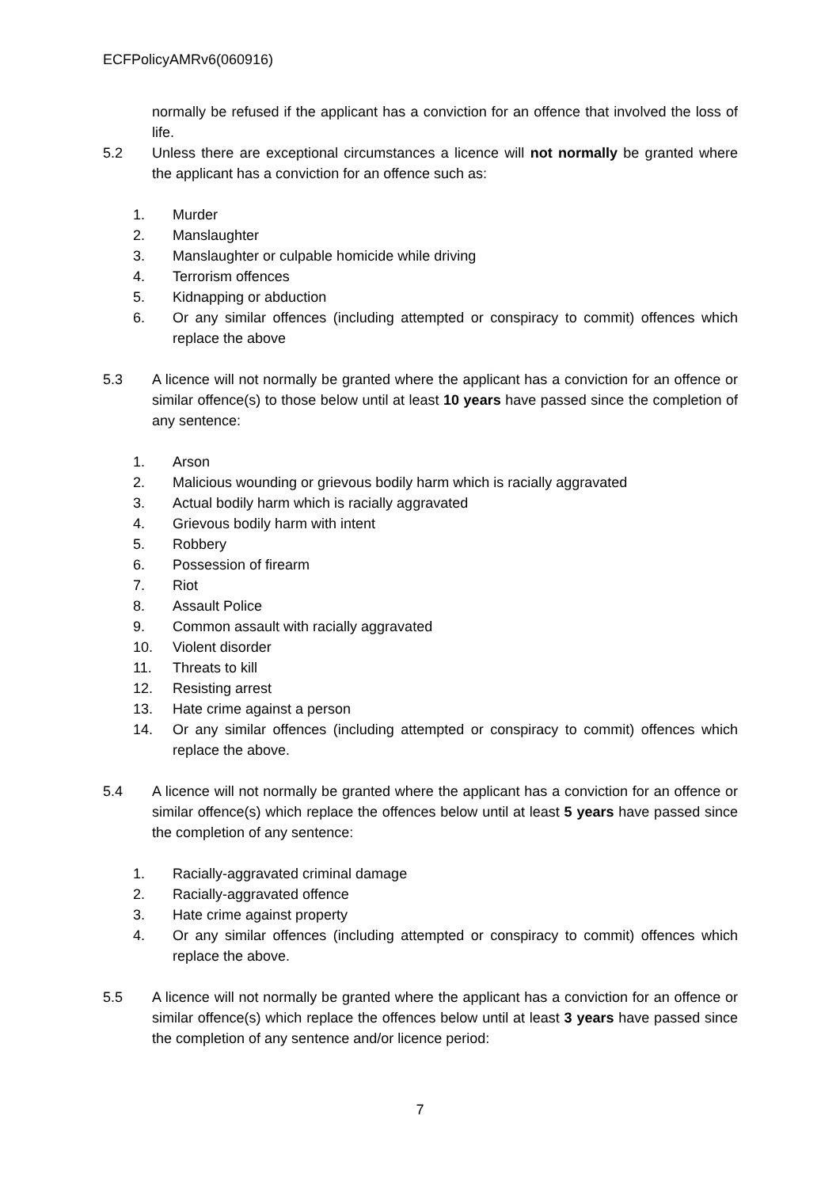ECFPolicyAMRv6(060916)
normally be refused if the applicant has a conviction for an offence that involved the loss of life.
5.2 Unless there are exceptional circumstances a licence will not normally be granted where the applicant has a conviction for an offence such as:
1. Murder
2. Manslaughter
3. Manslaughter or culpable homicide while driving
4. Terrorism offences
5. Kidnapping or abduction
6. Or any similar offences (including attempted or conspiracy to commit) offences which replace the above
5.3 A licence will not normally be granted where the applicant has a conviction for an offence or similar offence(s) to those below until at least 10 years have passed since the completion of any sentence:
1. Arson
2. Malicious wounding or grievous bodily harm which is racially aggravated
3. Actual bodily harm which is racially aggravated
4. Grievous bodily harm with intent
5. Robbery
6. Possession of firearm
7. Riot
8. Assault Police
9. Common assault with racially aggravated
10. Violent disorder
11. Threats to kill
12. Resisting arrest
13. Hate crime against a person
14. Or any similar offences (including attempted or conspiracy to commit) offences which replace the above.
5.4 A licence will not normally be granted where the applicant has a conviction for an offence or similar offence(s) which replace the offences below until at least 5 years have passed since the completion of any sentence:
1. Racially-aggravated criminal damage
2. Racially-aggravated offence
3. Hate crime against property
4. Or any similar offences (including attempted or conspiracy to commit) offences which replace the above.
5.5 A licence will not normally be granted where the applicant has a conviction for an offence or similar offence(s) which replace the offences below until at least 3 years have passed since the completion of any sentence and/or licence period:
7